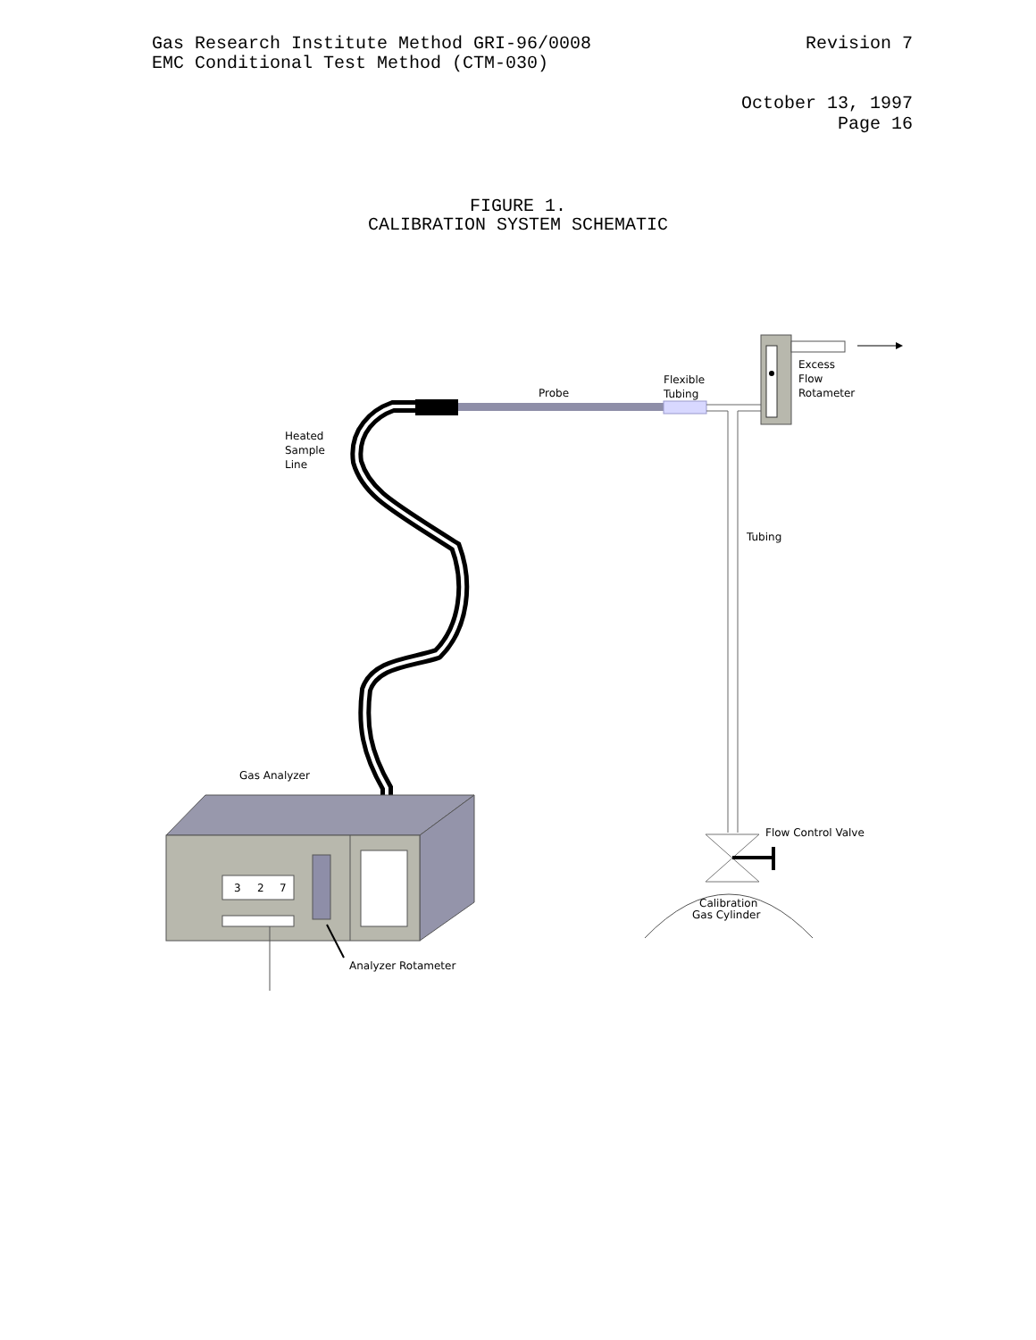Gas Research Institute Method GRI-96/0008
EMC Conditional Test Method (CTM-030)
Revision 7
October 13, 1997
Page 16
FIGURE 1.
CALIBRATION SYSTEM SCHEMATIC
3
2
7
Probe
Flexible
Tubing
Excess
Flow
Rotameter
Heated
Sample
Line
Tubing
Gas Analyzer
Flow Control Valve
Calibration
Gas Cylinder
Analyzer Rotameter